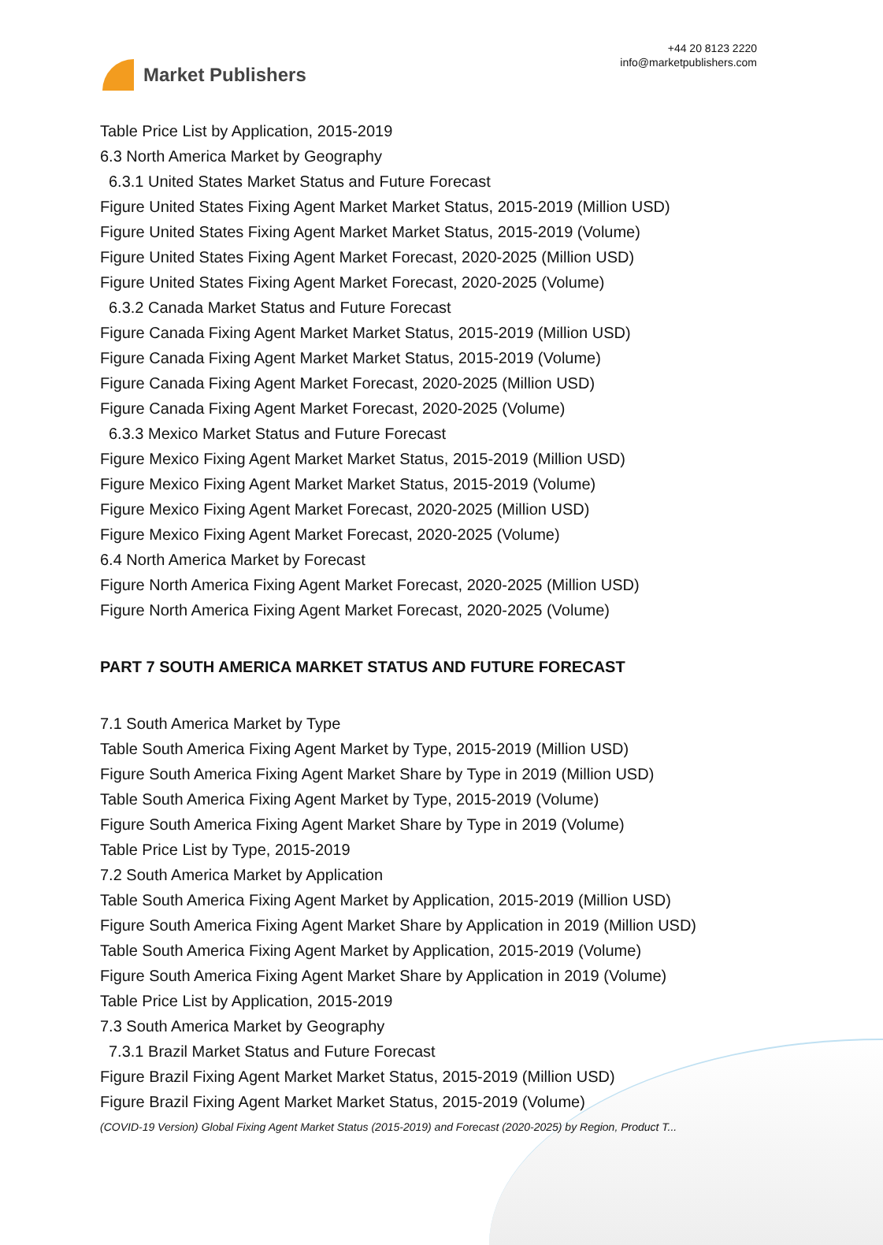Market Publishers
+44 20 8123 2220
info@marketpublishers.com
Table Price List by Application, 2015-2019
6.3 North America Market by Geography
6.3.1 United States Market Status and Future Forecast
Figure United States Fixing Agent Market Market Status, 2015-2019 (Million USD)
Figure United States Fixing Agent Market Market Status, 2015-2019 (Volume)
Figure United States Fixing Agent Market Forecast, 2020-2025 (Million USD)
Figure United States Fixing Agent Market Forecast, 2020-2025 (Volume)
6.3.2 Canada Market Status and Future Forecast
Figure Canada Fixing Agent Market Market Status, 2015-2019 (Million USD)
Figure Canada Fixing Agent Market Market Status, 2015-2019 (Volume)
Figure Canada Fixing Agent Market Forecast, 2020-2025 (Million USD)
Figure Canada Fixing Agent Market Forecast, 2020-2025 (Volume)
6.3.3 Mexico Market Status and Future Forecast
Figure Mexico Fixing Agent Market Market Status, 2015-2019 (Million USD)
Figure Mexico Fixing Agent Market Market Status, 2015-2019 (Volume)
Figure Mexico Fixing Agent Market Forecast, 2020-2025 (Million USD)
Figure Mexico Fixing Agent Market Forecast, 2020-2025 (Volume)
6.4 North America Market by Forecast
Figure North America Fixing Agent Market Forecast, 2020-2025 (Million USD)
Figure North America Fixing Agent Market Forecast, 2020-2025 (Volume)
PART 7 SOUTH AMERICA MARKET STATUS AND FUTURE FORECAST
7.1 South America Market by Type
Table South America Fixing Agent Market by Type, 2015-2019 (Million USD)
Figure South America Fixing Agent Market Share by Type in 2019 (Million USD)
Table South America Fixing Agent Market by Type, 2015-2019 (Volume)
Figure South America Fixing Agent Market Share by Type in 2019 (Volume)
Table Price List by Type, 2015-2019
7.2 South America Market by Application
Table South America Fixing Agent Market by Application, 2015-2019 (Million USD)
Figure South America Fixing Agent Market Share by Application in 2019 (Million USD)
Table South America Fixing Agent Market by Application, 2015-2019 (Volume)
Figure South America Fixing Agent Market Share by Application in 2019 (Volume)
Table Price List by Application, 2015-2019
7.3 South America Market by Geography
7.3.1 Brazil Market Status and Future Forecast
Figure Brazil Fixing Agent Market Market Status, 2015-2019 (Million USD)
Figure Brazil Fixing Agent Market Market Status, 2015-2019 (Volume)
(COVID-19 Version) Global Fixing Agent Market Status (2015-2019) and Forecast (2020-2025) by Region, Product T...